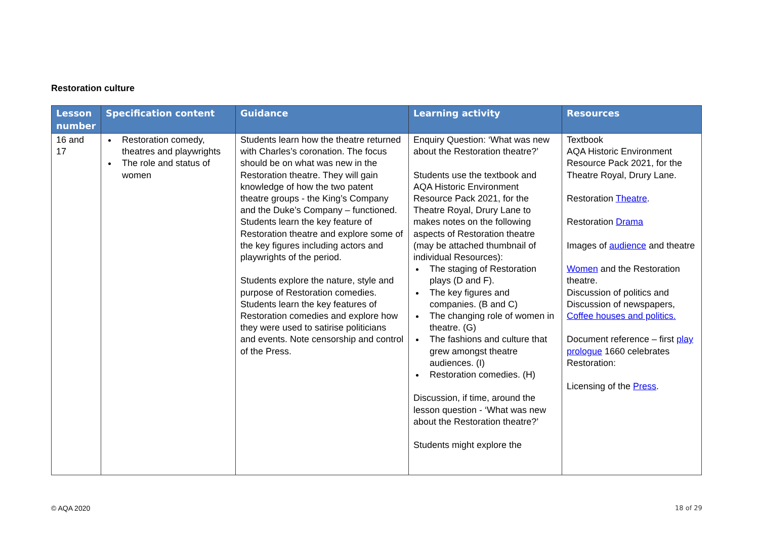Restoration culture
| Lesson number | Specification content | Guidance | Learning activity | Resources |
| --- | --- | --- | --- | --- |
| 16 and 17 | Restoration comedy, theatres and playwrights The role and status of women | Students learn how the theatre returned with Charles’s coronation. The focus should be on what was new in the Restoration theatre. They will gain knowledge of how the two patent theatre groups - the King’s Company and the Duke’s Company – functioned. Students learn the key feature of Restoration theatre and explore some of the key figures including actors and playwrights of the period. Students explore the nature, style and purpose of Restoration comedies. Students learn the key features of Restoration comedies and explore how they were used to satirise politicians and events. Note censorship and control of the Press. | Enquiry Question: ‘What was new about the Restoration theatre?’ Students use the textbook and AQA Historic Environment Resource Pack 2021, for the Theatre Royal, Drury Lane to makes notes on the following aspects of Restoration theatre (may be attached thumbnail of individual Resources): The staging of Restoration plays (D and F). The key figures and companies. (B and C) The changing role of women in theatre. (G) The fashions and culture that grew amongst theatre audiences. (I) Restoration comedies. (H) Discussion, if time, around the lesson question - ‘What was new about the Restoration theatre?’ Students might explore the | Textbook AQA Historic Environment Resource Pack 2021, for the Theatre Royal, Drury Lane. Restoration Theatre . Restoration Drama Images of audience and theatre Women and the Restoration theatre. Discussion of politics and Discussion of newspapers, Coffee houses and politics. Document reference – first play prologue 1660 celebrates Restoration: Licensing of the Press . |
© AQA 2020 18 of 29